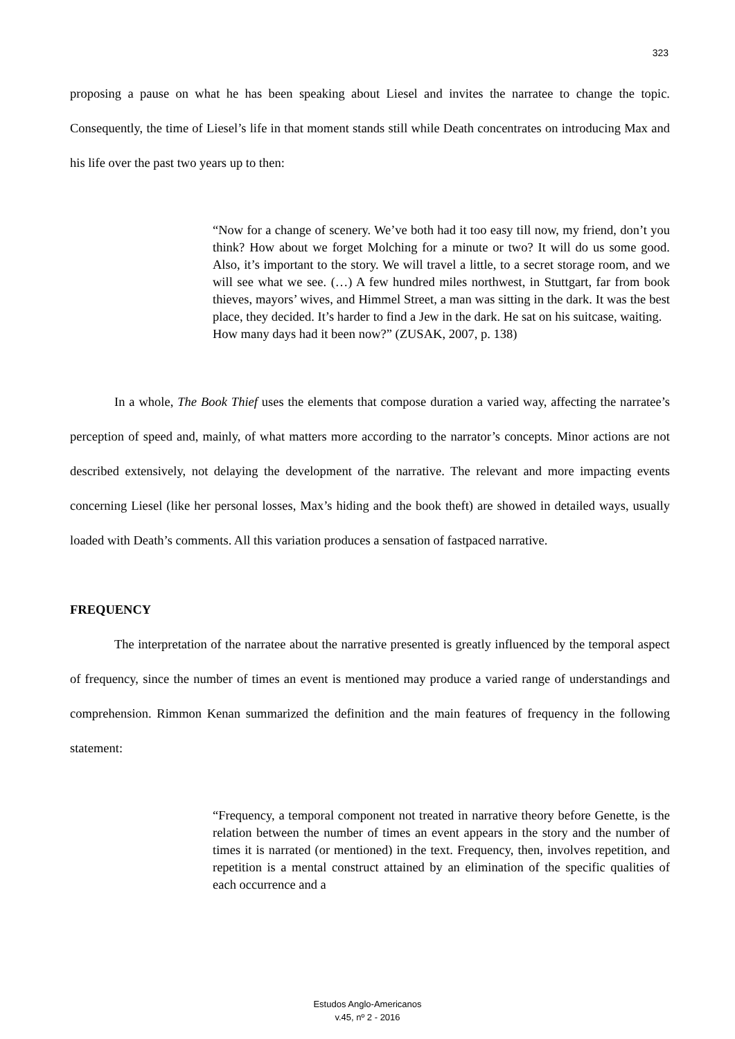323
proposing a pause on what he has been speaking about Liesel and invites the narratee to change the topic. Consequently, the time of Liesel’s life in that moment stands still while Death concentrates on introducing Max and his life over the past two years up to then:
“Now for a change of scenery. We’ve both had it too easy till now, my friend, don’t you think? How about we forget Molching for a minute or two? It will do us some good. Also, it’s important to the story. We will travel a little, to a secret storage room, and we will see what we see. (…) A few hundred miles northwest, in Stuttgart, far from book thieves, mayors’ wives, and Himmel Street, a man was sitting in the dark. It was the best place, they decided. It’s harder to find a Jew in the dark. He sat on his suitcase, waiting.
How many days had it been now?” (ZUSAK, 2007, p. 138)
In a whole, The Book Thief uses the elements that compose duration a varied way, affecting the narratee’s perception of speed and, mainly, of what matters more according to the narrator’s concepts. Minor actions are not described extensively, not delaying the development of the narrative. The relevant and more impacting events concerning Liesel (like her personal losses, Max’s hiding and the book theft) are showed in detailed ways, usually loaded with Death’s comments. All this variation produces a sensation of fastpaced narrative.
FREQUENCY
The interpretation of the narratee about the narrative presented is greatly influenced by the temporal aspect of frequency, since the number of times an event is mentioned may produce a varied range of understandings and comprehension. Rimmon Kenan summarized the definition and the main features of frequency in the following statement:
“Frequency, a temporal component not treated in narrative theory before Genette, is the relation between the number of times an event appears in the story and the number of times it is narrated (or mentioned) in the text. Frequency, then, involves repetition, and repetition is a mental construct attained by an elimination of the specific qualities of each occurrence and a
Estudos Anglo-Americanos
v.45, nº 2 - 2016